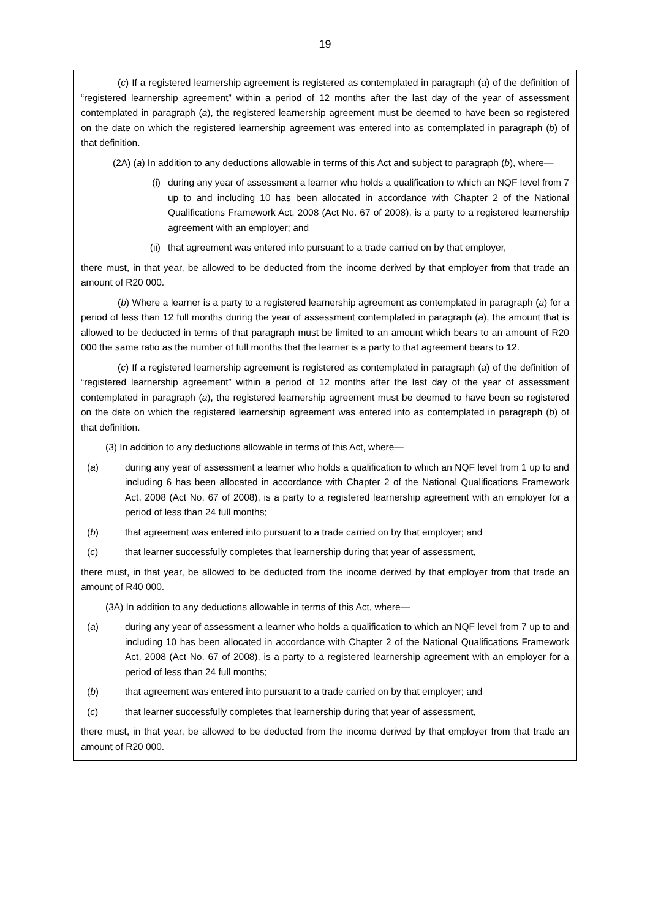19
(c) If a registered learnership agreement is registered as contemplated in paragraph (a) of the definition of “registered learnership agreement” within a period of 12 months after the last day of the year of assessment contemplated in paragraph (a), the registered learnership agreement must be deemed to have been so registered on the date on which the registered learnership agreement was entered into as contemplated in paragraph (b) of that definition.
(2A) (a) In addition to any deductions allowable in terms of this Act and subject to paragraph (b), where—
(i) during any year of assessment a learner who holds a qualification to which an NQF level from 7 up to and including 10 has been allocated in accordance with Chapter 2 of the National Qualifications Framework Act, 2008 (Act No. 67 of 2008), is a party to a registered learnership agreement with an employer; and
(ii) that agreement was entered into pursuant to a trade carried on by that employer,
there must, in that year, be allowed to be deducted from the income derived by that employer from that trade an amount of R20 000.
(b) Where a learner is a party to a registered learnership agreement as contemplated in paragraph (a) for a period of less than 12 full months during the year of assessment contemplated in paragraph (a), the amount that is allowed to be deducted in terms of that paragraph must be limited to an amount which bears to an amount of R20 000 the same ratio as the number of full months that the learner is a party to that agreement bears to 12.
(c) If a registered learnership agreement is registered as contemplated in paragraph (a) of the definition of “registered learnership agreement” within a period of 12 months after the last day of the year of assessment contemplated in paragraph (a), the registered learnership agreement must be deemed to have been so registered on the date on which the registered learnership agreement was entered into as contemplated in paragraph (b) of that definition.
(3) In addition to any deductions allowable in terms of this Act, where—
(a) during any year of assessment a learner who holds a qualification to which an NQF level from 1 up to and including 6 has been allocated in accordance with Chapter 2 of the National Qualifications Framework Act, 2008 (Act No. 67 of 2008), is a party to a registered learnership agreement with an employer for a period of less than 24 full months;
(b) that agreement was entered into pursuant to a trade carried on by that employer; and
(c) that learner successfully completes that learnership during that year of assessment,
there must, in that year, be allowed to be deducted from the income derived by that employer from that trade an amount of R40 000.
(3A) In addition to any deductions allowable in terms of this Act, where—
(a) during any year of assessment a learner who holds a qualification to which an NQF level from 7 up to and including 10 has been allocated in accordance with Chapter 2 of the National Qualifications Framework Act, 2008 (Act No. 67 of 2008), is a party to a registered learnership agreement with an employer for a period of less than 24 full months;
(b) that agreement was entered into pursuant to a trade carried on by that employer; and
(c) that learner successfully completes that learnership during that year of assessment,
there must, in that year, be allowed to be deducted from the income derived by that employer from that trade an amount of R20 000.